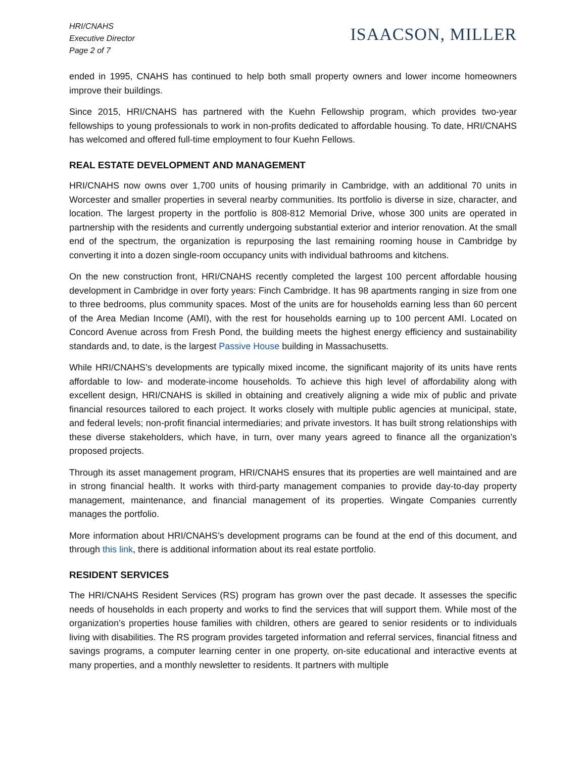HRI/CNAHS
Executive Director
Page 2 of 7
ISAACSON, MILLER
ended in 1995, CNAHS has continued to help both small property owners and lower income homeowners improve their buildings.
Since 2015, HRI/CNAHS has partnered with the Kuehn Fellowship program, which provides two-year fellowships to young professionals to work in non-profits dedicated to affordable housing. To date, HRI/CNAHS has welcomed and offered full-time employment to four Kuehn Fellows.
REAL ESTATE DEVELOPMENT AND MANAGEMENT
HRI/CNAHS now owns over 1,700 units of housing primarily in Cambridge, with an additional 70 units in Worcester and smaller properties in several nearby communities. Its portfolio is diverse in size, character, and location. The largest property in the portfolio is 808-812 Memorial Drive, whose 300 units are operated in partnership with the residents and currently undergoing substantial exterior and interior renovation. At the small end of the spectrum, the organization is repurposing the last remaining rooming house in Cambridge by converting it into a dozen single-room occupancy units with individual bathrooms and kitchens.
On the new construction front, HRI/CNAHS recently completed the largest 100 percent affordable housing development in Cambridge in over forty years: Finch Cambridge. It has 98 apartments ranging in size from one to three bedrooms, plus community spaces. Most of the units are for households earning less than 60 percent of the Area Median Income (AMI), with the rest for households earning up to 100 percent AMI. Located on Concord Avenue across from Fresh Pond, the building meets the highest energy efficiency and sustainability standards and, to date, is the largest Passive House building in Massachusetts.
While HRI/CNAHS’s developments are typically mixed income, the significant majority of its units have rents affordable to low- and moderate-income households. To achieve this high level of affordability along with excellent design, HRI/CNAHS is skilled in obtaining and creatively aligning a wide mix of public and private financial resources tailored to each project. It works closely with multiple public agencies at municipal, state, and federal levels; non-profit financial intermediaries; and private investors. It has built strong relationships with these diverse stakeholders, which have, in turn, over many years agreed to finance all the organization’s proposed projects.
Through its asset management program, HRI/CNAHS ensures that its properties are well maintained and are in strong financial health. It works with third-party management companies to provide day-to-day property management, maintenance, and financial management of its properties. Wingate Companies currently manages the portfolio.
More information about HRI/CNAHS’s development programs can be found at the end of this document, and through this link, there is additional information about its real estate portfolio.
RESIDENT SERVICES
The HRI/CNAHS Resident Services (RS) program has grown over the past decade. It assesses the specific needs of households in each property and works to find the services that will support them. While most of the organization’s properties house families with children, others are geared to senior residents or to individuals living with disabilities. The RS program provides targeted information and referral services, financial fitness and savings programs, a computer learning center in one property, on-site educational and interactive events at many properties, and a monthly newsletter to residents. It partners with multiple